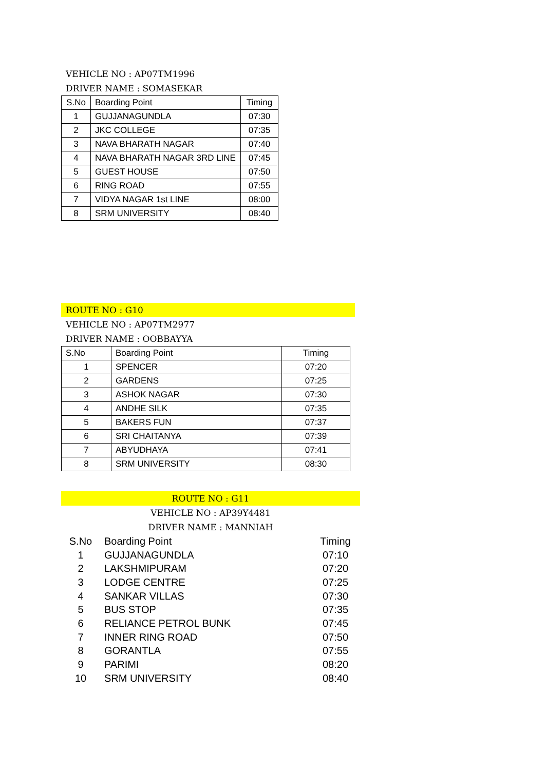VEHICLE NO : AP07TM1996
DRIVER NAME : SOMASEKAR
| S.No | Boarding Point | Timing |
| --- | --- | --- |
| 1 | GUJJANAGUNDLA | 07:30 |
| 2 | JKC COLLEGE | 07:35 |
| 3 | NAVA BHARATH NAGAR | 07:40 |
| 4 | NAVA BHARATH NAGAR 3RD LINE | 07:45 |
| 5 | GUEST HOUSE | 07:50 |
| 6 | RING ROAD | 07:55 |
| 7 | VIDYA NAGAR 1st LINE | 08:00 |
| 8 | SRM UNIVERSITY | 08:40 |
ROUTE NO : G10
VEHICLE NO : AP07TM2977
DRIVER NAME : OOBBAYYA
| S.No | Boarding Point | Timing |
| --- | --- | --- |
| 1 | SPENCER | 07:20 |
| 2 | GARDENS | 07:25 |
| 3 | ASHOK NAGAR | 07:30 |
| 4 | ANDHE SILK | 07:35 |
| 5 | BAKERS FUN | 07:37 |
| 6 | SRI CHAITANYA | 07:39 |
| 7 | ABYUDHAYA | 07:41 |
| 8 | SRM UNIVERSITY | 08:30 |
ROUTE NO : G11
VEHICLE NO : AP39Y4481
DRIVER NAME : MANNIAH
| S.No | Boarding Point | Timing |
| --- | --- | --- |
| 1 | GUJJANAGUNDLA | 07:10 |
| 2 | LAKSHMIPURAM | 07:20 |
| 3 | LODGE CENTRE | 07:25 |
| 4 | SANKAR VILLAS | 07:30 |
| 5 | BUS STOP | 07:35 |
| 6 | RELIANCE PETROL BUNK | 07:45 |
| 7 | INNER RING ROAD | 07:50 |
| 8 | GORANTLA | 07:55 |
| 9 | PARIMI | 08:20 |
| 10 | SRM UNIVERSITY | 08:40 |